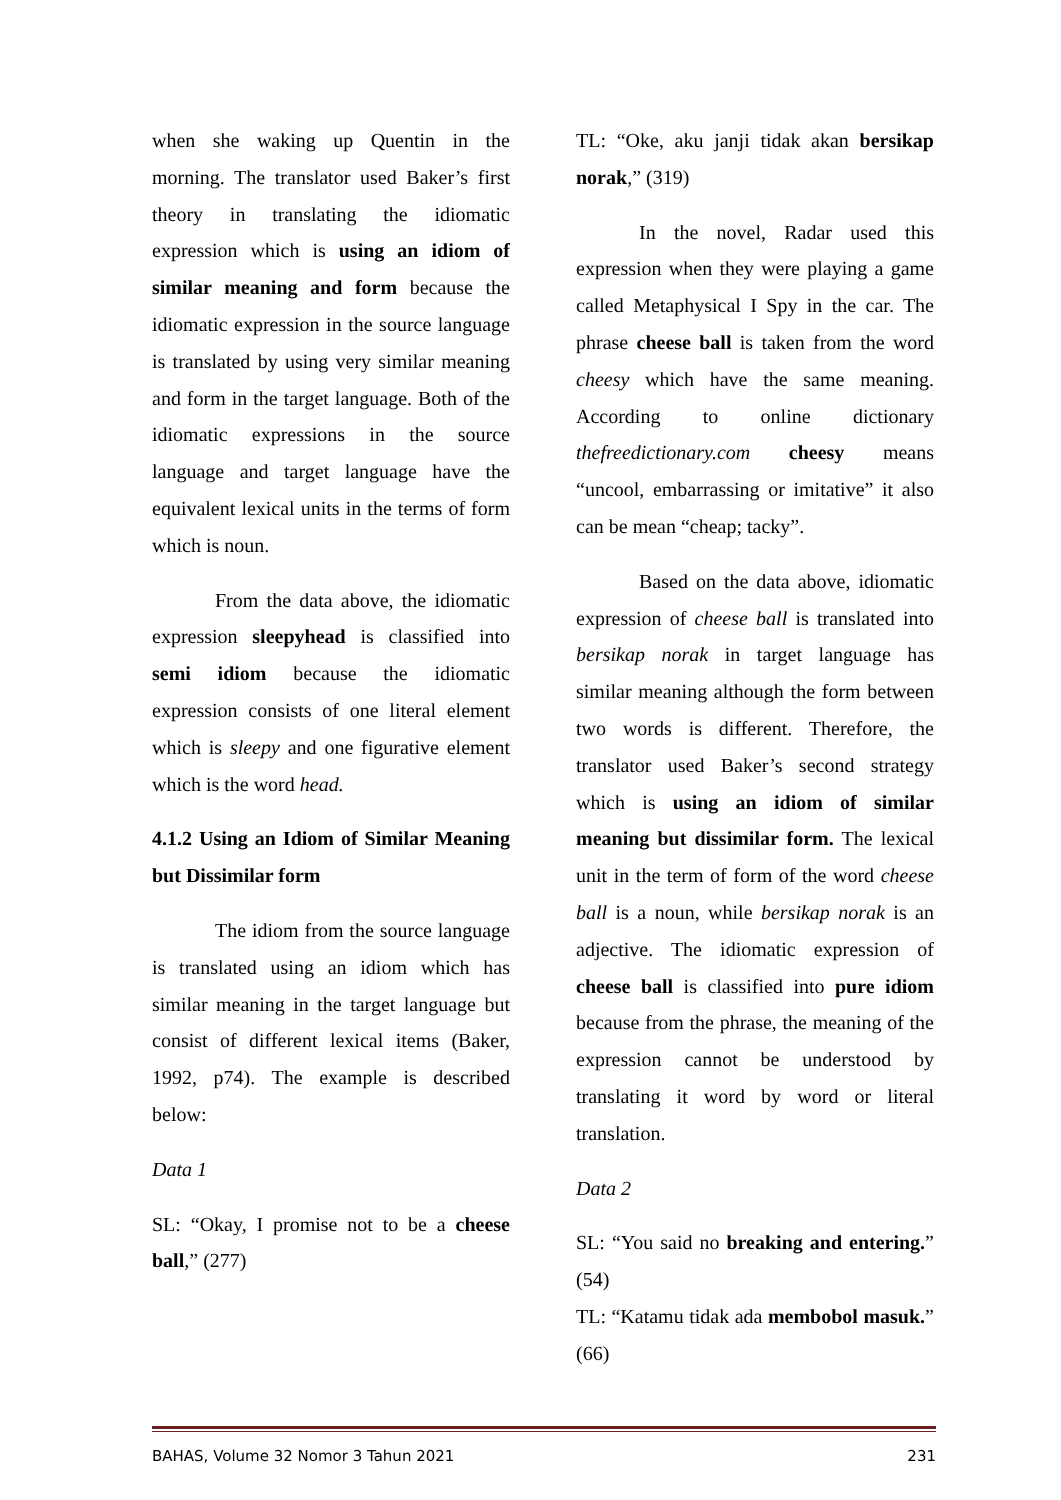when she waking up Quentin in the morning. The translator used Baker’s first theory in translating the idiomatic expression which is using an idiom of similar meaning and form because the idiomatic expression in the source language is translated by using very similar meaning and form in the target language. Both of the idiomatic expressions in the source language and target language have the equivalent lexical units in the terms of form which is noun.
From the data above, the idiomatic expression sleepyhead is classified into semi idiom because the idiomatic expression consists of one literal element which is sleepy and one figurative element which is the word head.
4.1.2 Using an Idiom of Similar Meaning but Dissimilar form
The idiom from the source language is translated using an idiom which has similar meaning in the target language but consist of different lexical items (Baker, 1992, p74). The example is described below:
Data 1
SL: “Okay, I promise not to be a cheese ball,” (277)
TL: “Oke, aku janji tidak akan bersikap norak,” (319)
In the novel, Radar used this expression when they were playing a game called Metaphysical I Spy in the car. The phrase cheese ball is taken from the word cheesy which have the same meaning. According to online dictionary thefreedictionary.com cheesy means “uncool, embarrassing or imitative” it also can be mean “cheap; tacky”.
Based on the data above, idiomatic expression of cheese ball is translated into bersikap norak in target language has similar meaning although the form between two words is different. Therefore, the translator used Baker’s second strategy which is using an idiom of similar meaning but dissimilar form. The lexical unit in the term of form of the word cheese ball is a noun, while bersikap norak is an adjective. The idiomatic expression of cheese ball is classified into pure idiom because from the phrase, the meaning of the expression cannot be understood by translating it word by word or literal translation.
Data 2
SL: “You said no breaking and entering.” (54)
TL: “Katamu tidak ada membobol masuk.” (66)
BAHAS, Volume 32 Nomor 3 Tahun 2021 231